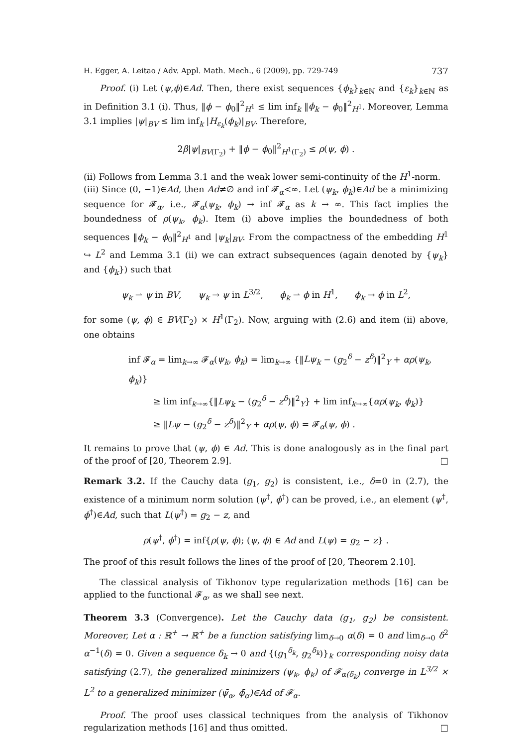H. Egger, A. Leitao / Adv. Appl. Math. Mech., 6 (2009), pp. 729-749 737
Proof. (i) Let (ψ,ϕ)∈Ad. Then, there exist sequences {ϕ<sub>k</sub>}<sub>k∈ℕ</sub> and {ε<sub>k</sub>}<sub>k∈ℕ</sub> as in Definition 3.1 (i). Thus, ‖ϕ − ϕ<sub>0</sub>‖<sup>2</sup><sub>H<sup>1</sup></sub> ≤ lim inf<sub>k</sub> ‖ϕ<sub>k</sub> − ϕ<sub>0</sub>‖<sup>2</sup><sub>H<sup>1</sup></sub>. Moreover, Lemma 3.1 implies |ψ|<sub>BV</sub> ≤ lim inf<sub>k</sub> |H<sub>ε<sub>k</sub></sub>(ϕ<sub>k</sub>)|<sub>BV</sub>. Therefore,
2β|ψ|<sub>BV(Γ<sub>2</sub>)</sub> + ‖ϕ − ϕ<sub>0</sub>‖<sup>2</sup><sub>H<sup>1</sup>(Γ<sub>2</sub>)</sub> ≤ ρ(ψ, ϕ) .
(ii) Follows from Lemma 3.1 and the weak lower semi-continuity of the H<sup>1</sup>-norm.
(iii) Since (0, −1)∈Ad, then Ad≠∅ and inf 𝓕<sub>α</sub><∞. Let (ψ<sub>k</sub>, ϕ<sub>k</sub>)∈Ad be a minimizing sequence for 𝓕<sub>α</sub>, i.e., 𝓕<sub>α</sub>(ψ<sub>k</sub>, ϕ<sub>k</sub>) → inf 𝓕<sub>α</sub> as k → ∞. This fact implies the boundedness of ρ(ψ<sub>k</sub>, ϕ<sub>k</sub>). Item (i) above implies the boundedness of both sequences ‖ϕ<sub>k</sub> − ϕ<sub>0</sub>‖<sup>2</sup><sub>H<sup>1</sup></sub> and |ψ<sub>k</sub>|<sub>BV</sub>. From the compactness of the embedding H<sup>1</sup> ↪ L<sup>2</sup> and Lemma 3.1 (ii) we can extract subsequences (again denoted by {ψ<sub>k</sub>} and {ϕ<sub>k</sub>}) such that
ψ<sub>k</sub> ⇀ ψ in BV, ψ<sub>k</sub> → ψ in L<sup>3/2</sup>, ϕ<sub>k</sub> ⇀ ϕ in H<sup>1</sup>, ϕ<sub>k</sub> → ϕ in L<sup>2</sup>,
for some (ψ, ϕ) ∈ BV(Γ<sub>2</sub>) × H<sup>1</sup>(Γ<sub>2</sub>). Now, arguing with (2.6) and item (ii) above, one obtains
inf 𝓕<sub>α</sub> = lim<sub>k→∞</sub> 𝓕<sub>α</sub>(ψ<sub>k</sub>, ϕ<sub>k</sub>) = lim<sub>k→∞</sub> {‖Lψ<sub>k</sub> − (g<sub>2</sub><sup>δ</sup> − z<sup>δ</sup>)‖<sup>2</sup><sub>Y</sub> + αρ(ψ<sub>k</sub>, ϕ<sub>k</sub>)}
≥ lim inf<sub>k→∞</sub>{‖Lψ<sub>k</sub> − (g<sub>2</sub><sup>δ</sup> − z<sup>δ</sup>)‖<sup>2</sup><sub>Y</sub>} + lim inf<sub>k→∞</sub>{αρ(ψ<sub>k</sub>, ϕ<sub>k</sub>)}
≥ ‖Lψ − (g<sub>2</sub><sup>δ</sup> − z<sup>δ</sup>)‖<sup>2</sup><sub>Y</sub> + αρ(ψ, ϕ) = 𝓕<sub>α</sub>(ψ, ϕ) .
It remains to prove that (ψ, ϕ) ∈ Ad. This is done analogously as in the final part of the proof of [20, Theorem 2.9]. □
Remark 3.2. If the Cauchy data (g<sub>1</sub>, g<sub>2</sub>) is consistent, i.e., δ=0 in (2.7), the existence of a minimum norm solution (ψ<sup>†</sup>, ϕ<sup>†</sup>) can be proved, i.e., an element (ψ<sup>†</sup>, ϕ<sup>†</sup>)∈Ad, such that L(ψ<sup>†</sup>) = g<sub>2</sub> − z, and
ρ(ψ<sup>†</sup>, ϕ<sup>†</sup>) = inf{ρ(ψ, ϕ); (ψ, ϕ) ∈ Ad and L(ψ) = g<sub>2</sub> − z} .
The proof of this result follows the lines of the proof of [20, Theorem 2.10].
The classical analysis of Tikhonov type regularization methods [16] can be applied to the functional 𝓕<sub>α</sub>, as we shall see next.
Theorem 3.3 (Convergence). Let the Cauchy data (g<sub>1</sub>, g<sub>2</sub>) be consistent. Moreover, Let α : ℝ<sup>+</sup> → ℝ<sup>+</sup> be a function satisfying lim<sub>δ→0</sub> α(δ) = 0 and lim<sub>δ→0</sub> δ<sup>2</sup> α<sup>−1</sup>(δ) = 0. Given a sequence δ<sub>k</sub> → 0 and {(g<sub>1</sub><sup>δ<sub>k</sub></sup>, g<sub>2</sub><sup>δ<sub>k</sub></sup>)}<sub>k</sub> corresponding noisy data satisfying (2.7), the generalized minimizers (ψ<sub>k</sub>, ϕ<sub>k</sub>) of 𝓕<sub>α(δ<sub>k</sub>)</sub> converge in L<sup>3/2</sup> × L<sup>2</sup> to a generalized minimizer (ψ̄<sub>α</sub>, ϕ̄<sub>α</sub>)∈Ad of 𝓕<sub>α</sub>.
Proof. The proof uses classical techniques from the analysis of Tikhonov regularization methods [16] and thus omitted. □